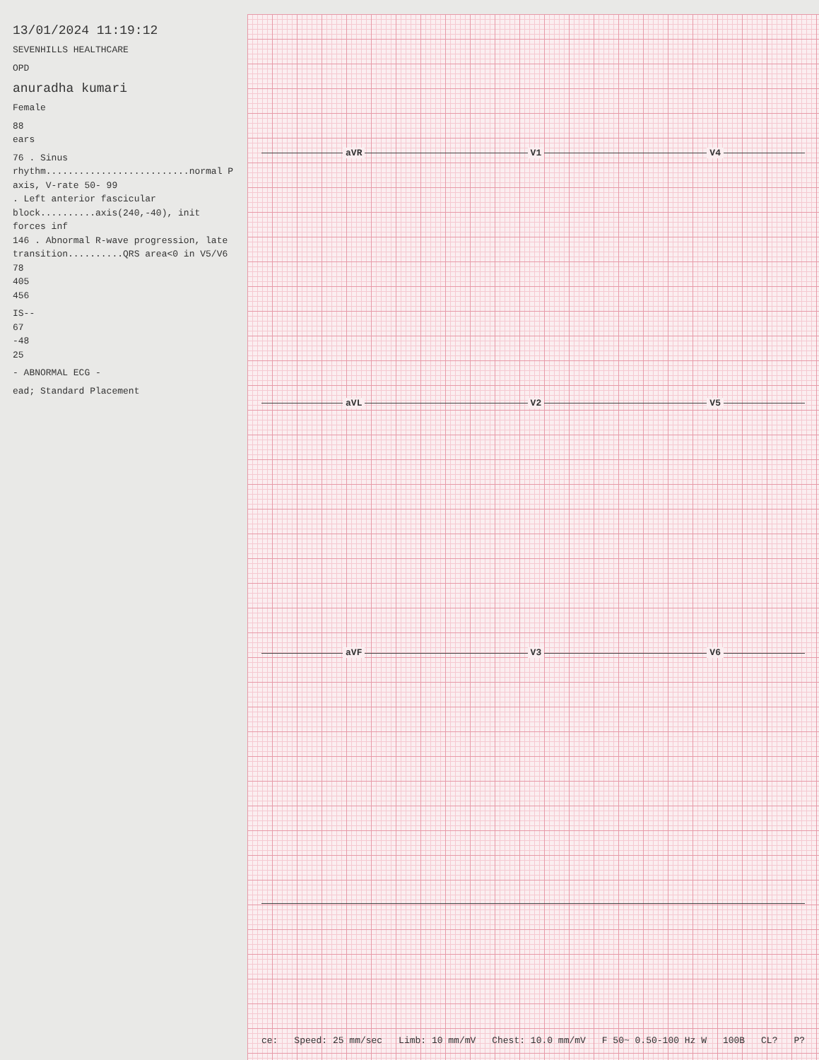13/01/2024 11:19:12
SEVENHILLS HEALTHCARE
OPD
anuradha kumari
Female
88
ears
76 . Sinus rhythm..........................normal P axis, V-rate 50- 99
. Left anterior fascicular block..........axis(240,-40), init forces inf
146 . Abnormal R-wave progression, late transition..........QRS area<0 in V5/V6
78
405
456
IS--
67
-48
25
- ABNORMAL ECG -
ead; Standard Placement
aVR V1 V4
aVL V2 V5
aVF V3 V6
ce: Speed: 25 mm/sec Limb: 10 mm/mV Chest: 10.0 mm/mV F 50~ 0.50-100 Hz W 100B CL? P?